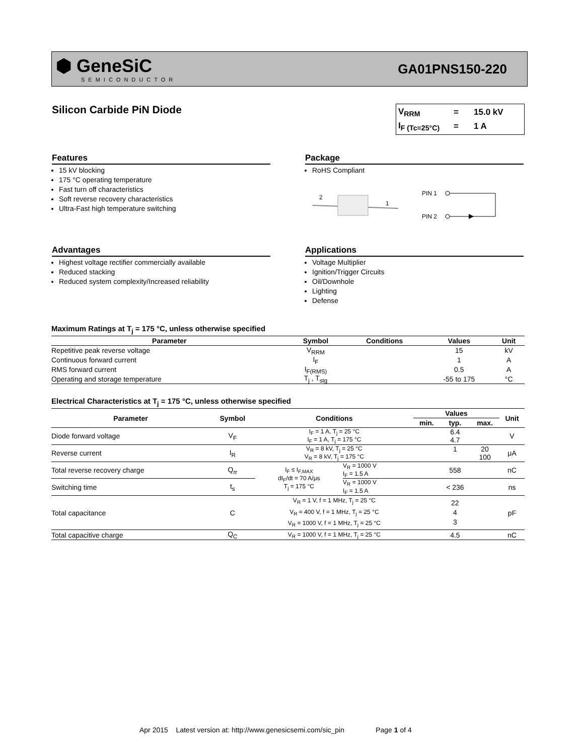⬢ GeneSiC
SEMICONDUCTOR
GA01PNS150-220
Silicon Carbide PiN Diode
V<sub>RRM</sub> = 15.0 kV
I<sub>F (Tc=25°C)</sub> = 1 A
Features
15 kV blocking
175 °C operating temperature
Fast turn off characteristics
Soft reverse recovery characteristics
Ultra-Fast high temperature switching
Package
RoHS Compliant
2
1
PIN 1
PIN 2
Advantages
Highest voltage rectifier commercially available
Reduced stacking
Reduced system complexity/Increased reliability
Applications
Voltage Multiplier
Ignition/Trigger Circuits
Oil/Downhole
Lighting
Defense
Maximum Ratings at T<sub>j</sub> = 175 °C, unless otherwise specified
| Parameter | Symbol | Conditions | Values | Unit |
| --- | --- | --- | --- | --- |
| Repetitive peak reverse voltage | V<sub>RRM</sub> | | 15 | kV |
| Continuous forward current | I<sub>F</sub> | | 1 | A |
| RMS forward current | I<sub>F(RMS)</sub> | | 0.5 | A |
| Operating and storage temperature | T<sub>j</sub> , T<sub>stg</sub> | | -55 to 175 | °C |
Electrical Characteristics at T<sub>j</sub> = 175 °C, unless otherwise specified
| Parameter | Symbol | Conditions | | Values | | | Unit |
| --- | --- | --- | --- | --- | --- | --- | --- |
| | | | | min. | typ. | max. | |
| Diode forward voltage | V<sub>F</sub> | I<sub>F</sub> = 1 A, T<sub>j</sub> = 25 °C I<sub>F</sub> = 1 A, T<sub>j</sub> = 175 °C | | | 6.4 4.7 | | V |
| Reverse current | I<sub>R</sub> | V<sub>R</sub> = 8 kV, T<sub>j</sub> = 25 °C V<sub>R</sub> = 8 kV, T<sub>j</sub> = 175 °C | | | 1 | 20 100 | μA |
| Total reverse recovery charge | Q<sub>rr</sub> | I<sub>F</sub> ≤ I<sub>F,MAX</sub> dI<sub>F</sub>/dt = 70 A/μs T<sub>j</sub> = 175 °C | V<sub>R</sub> = 1000 V I<sub>F</sub> = 1.5 A | | 558 | | nC |
| Switching time | t<sub>s</sub> | | V<sub>R</sub> = 1000 V I<sub>F</sub> = 1.5 A | | < 236 | | ns |
| Total capacitance | C | V<sub>R</sub> = 1 V, f = 1 MHz, T<sub>j</sub> = 25 °C V<sub>R</sub> = 400 V, f = 1 MHz, T<sub>j</sub> = 25 °C V<sub>R</sub> = 1000 V, f = 1 MHz, T<sub>j</sub> = 25 °C | | | 22 4 3 | | pF |
| Total capacitive charge | Q<sub>C</sub> | V<sub>R</sub> = 1000 V, f = 1 MHz, T<sub>j</sub> = 25 °C | | | 4.5 | | nC |
Apr 2015 Latest version at: http://www.genesicsemi.com/sic_pin Page 1 of 4